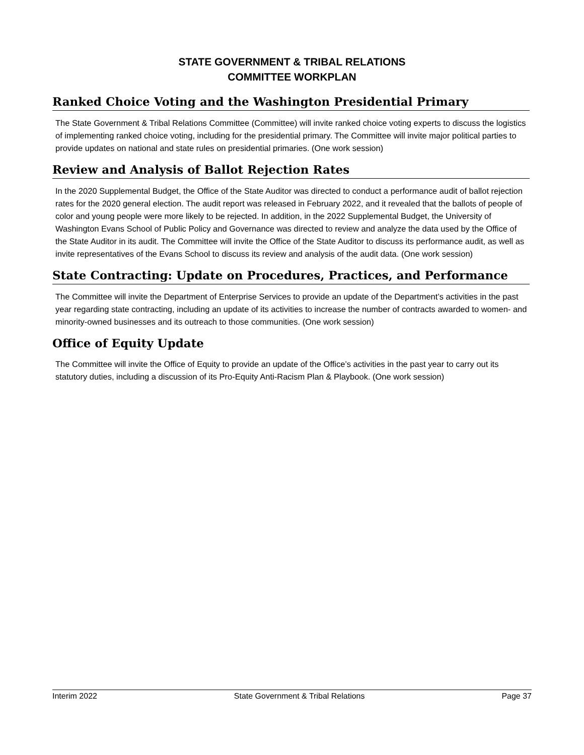STATE GOVERNMENT & TRIBAL RELATIONS
COMMITTEE WORKPLAN
Ranked Choice Voting and the Washington Presidential Primary
The State Government & Tribal Relations Committee (Committee) will invite ranked choice voting experts to discuss the logistics of implementing ranked choice voting, including for the presidential primary. The Committee will invite major political parties to provide updates on national and state rules on presidential primaries. (One work session)
Review and Analysis of Ballot Rejection Rates
In the 2020 Supplemental Budget, the Office of the State Auditor was directed to conduct a performance audit of ballot rejection rates for the 2020 general election. The audit report was released in February 2022, and it revealed that the ballots of people of color and young people were more likely to be rejected. In addition, in the 2022 Supplemental Budget, the University of Washington Evans School of Public Policy and Governance was directed to review and analyze the data used by the Office of the State Auditor in its audit. The Committee will invite the Office of the State Auditor to discuss its performance audit, as well as invite representatives of the Evans School to discuss its review and analysis of the audit data. (One work session)
State Contracting: Update on Procedures, Practices, and Performance
The Committee will invite the Department of Enterprise Services to provide an update of the Department’s activities in the past year regarding state contracting, including an update of its activities to increase the number of contracts awarded to women- and minority-owned businesses and its outreach to those communities. (One work session)
Office of Equity Update
The Committee will invite the Office of Equity to provide an update of the Office’s activities in the past year to carry out its statutory duties, including a discussion of its Pro-Equity Anti-Racism Plan & Playbook. (One work session)
Interim 2022 State Government & Tribal Relations Page 37